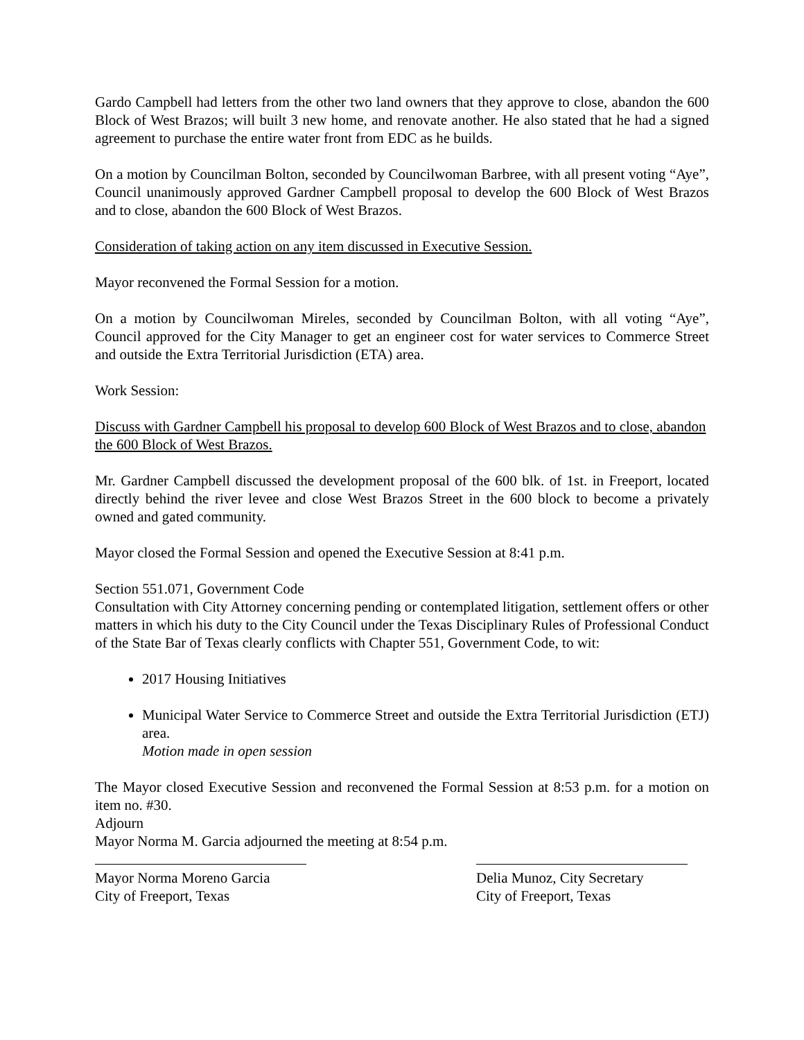Gardo Campbell had letters from the other two land owners that they approve to close, abandon the 600 Block of West Brazos; will built 3 new home, and renovate another. He also stated that he had a signed agreement to purchase the entire water front from EDC as he builds.
On a motion by Councilman Bolton, seconded by Councilwoman Barbree, with all present voting “Aye”, Council unanimously approved Gardner Campbell proposal to develop the 600 Block of West Brazos and to close, abandon the 600 Block of West Brazos.
Consideration of taking action on any item discussed in Executive Session.
Mayor reconvened the Formal Session for a motion.
On a motion by Councilwoman Mireles, seconded by Councilman Bolton, with all voting “Aye”, Council approved for the City Manager to get an engineer cost for water services to Commerce Street and outside the Extra Territorial Jurisdiction (ETA) area.
Work Session:
Discuss with Gardner Campbell his proposal to develop 600 Block of West Brazos and to close, abandon the 600 Block of West Brazos.
Mr. Gardner Campbell discussed the development proposal of the 600 blk. of 1st. in Freeport, located directly behind the river levee and close West Brazos Street in the 600 block to become a privately owned and gated community.
Mayor closed the Formal Session and opened the Executive Session at 8:41 p.m.
Section 551.071, Government Code
Consultation with City Attorney concerning pending or contemplated litigation, settlement offers or other matters in which his duty to the City Council under the Texas Disciplinary Rules of Professional Conduct of the State Bar of Texas clearly conflicts with Chapter 551, Government Code, to wit:
2017 Housing Initiatives
Municipal Water Service to Commerce Street and outside the Extra Territorial Jurisdiction (ETJ) area.
Motion made in open session
The Mayor closed Executive Session and reconvened the Formal Session at 8:53 p.m. for a motion on item no. #30.
Adjourn
Mayor Norma M. Garcia adjourned the meeting at 8:54 p.m.
Mayor Norma Moreno Garcia
City of Freeport, Texas
Delia Munoz, City Secretary
City of Freeport, Texas